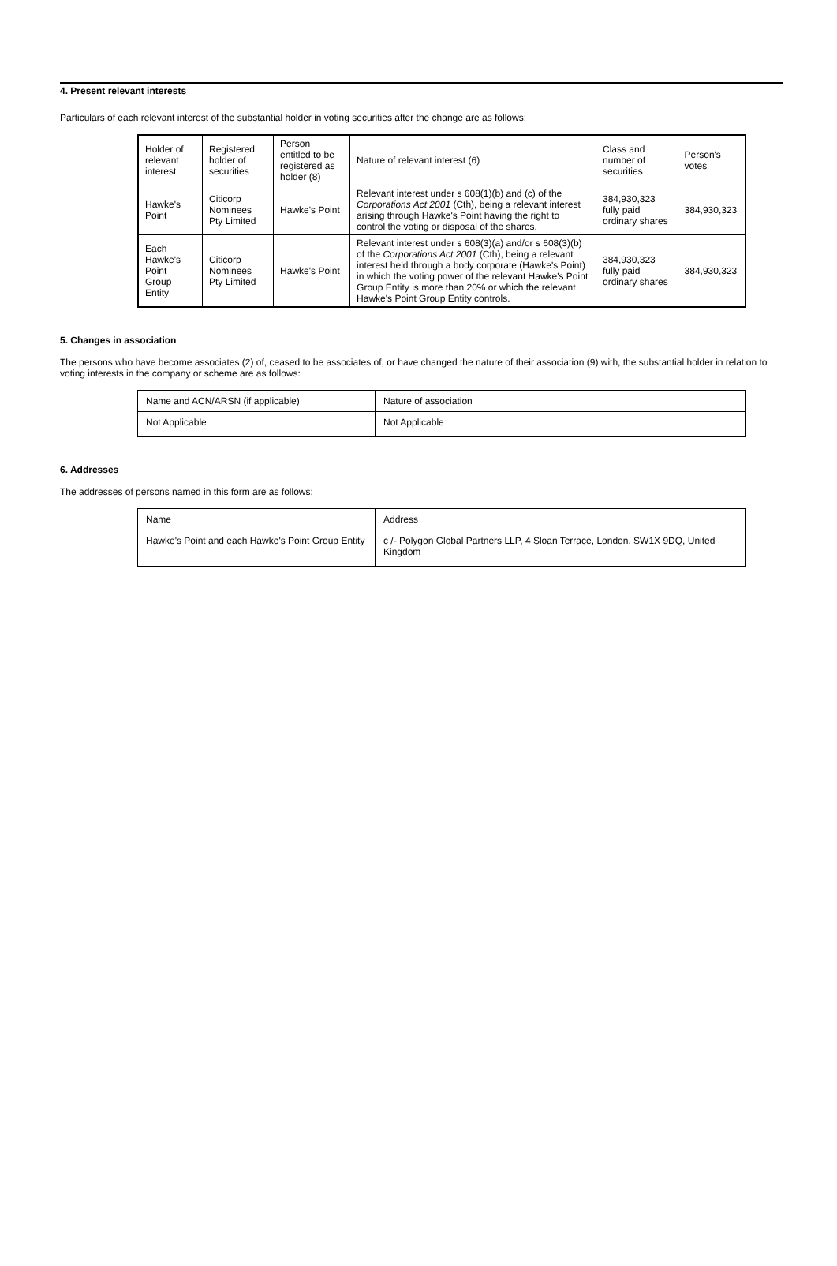4. Present relevant interests
Particulars of each relevant interest of the substantial holder in voting securities after the change are as follows:
| Holder of relevant interest | Registered holder of securities | Person entitled to be registered as holder (8) | Nature of relevant interest (6) | Class and number of securities | Person's votes |
| Hawke's Point | Citicorp Nominees Pty Limited | Hawke's Point | Relevant interest under s 608(1)(b) and (c) of the Corporations Act 2001 (Cth), being a relevant interest arising through Hawke's Point having the right to control the voting or disposal of the shares. | 384,930,323 fully paid ordinary shares | 384,930,323 |
| Each Hawke's Point Group Entity | Citicorp Nominees Pty Limited | Hawke's Point | Relevant interest under s 608(3)(a) and/or s 608(3)(b) of the Corporations Act 2001 (Cth), being a relevant interest held through a body corporate (Hawke's Point) in which the voting power of the relevant Hawke's Point Group Entity is more than 20% or which the relevant Hawke's Point Group Entity controls. | 384,930,323 fully paid ordinary shares | 384,930,323 |
5. Changes in association
The persons who have become associates (2) of, ceased to be associates of, or have changed the nature of their association (9) with, the substantial holder in relation to voting interests in the company or scheme are as follows:
| Name and ACN/ARSN (if applicable) | Nature of association |
| Not Applicable | Not Applicable |
6. Addresses
The addresses of persons named in this form are as follows:
| Name | Address |
| Hawke's Point and each Hawke's Point Group Entity | c /- Polygon Global Partners LLP, 4 Sloan Terrace, London, SW1X 9DQ, United Kingdom |